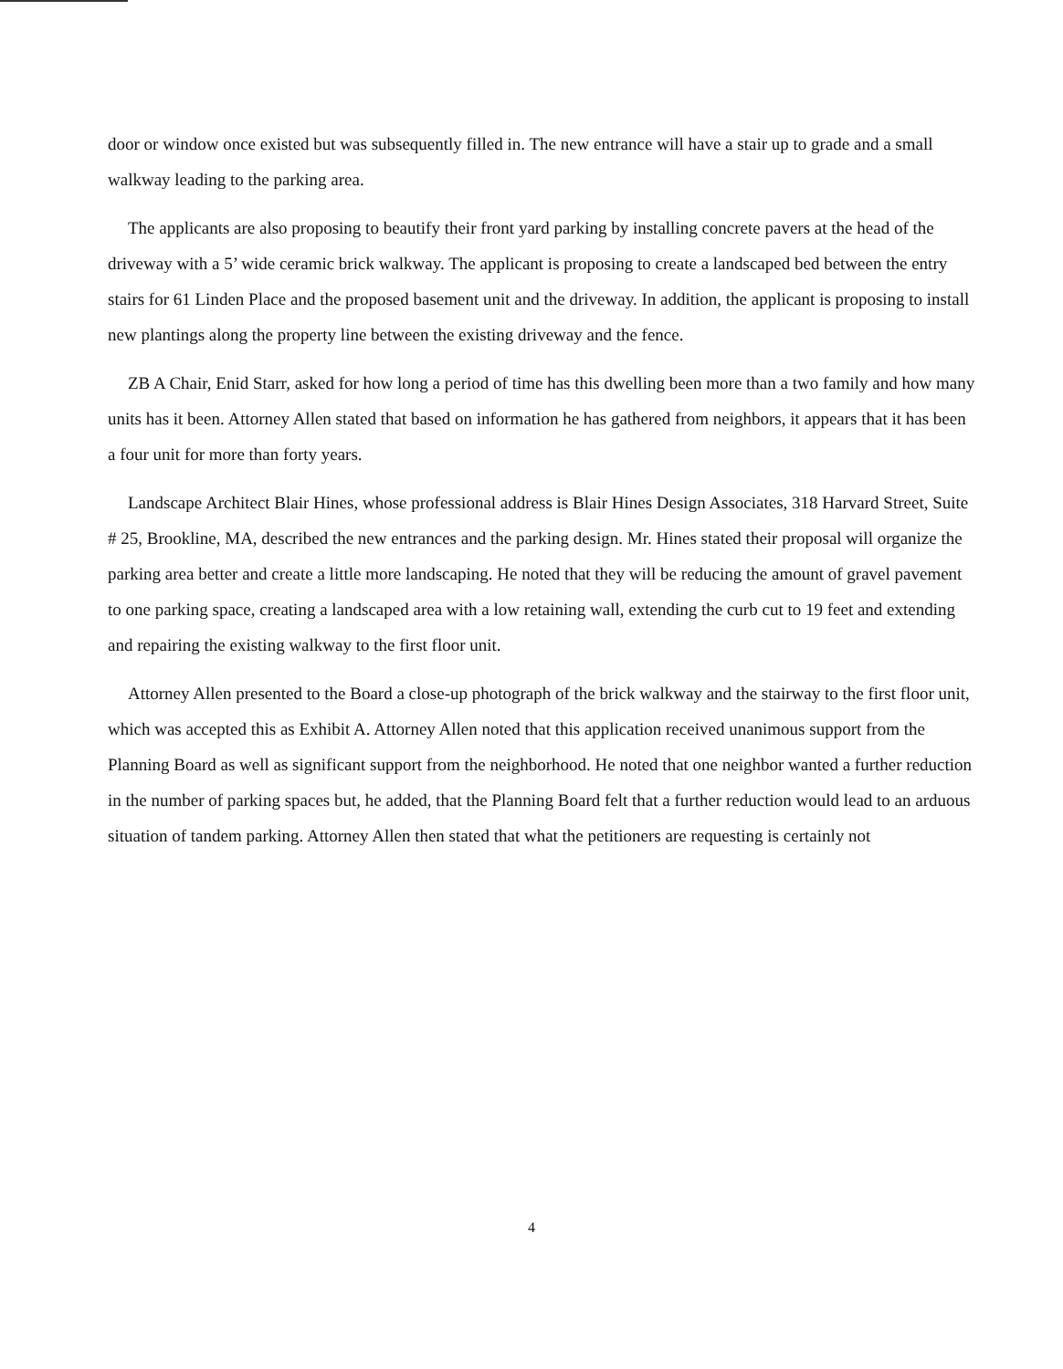door or window once existed but was subsequently filled in. The new entrance will have a stair up to grade and a small walkway leading to the parking area.
The applicants are also proposing to beautify their front yard parking by installing concrete pavers at the head of the driveway with a 5’ wide ceramic brick walkway. The applicant is proposing to create a landscaped bed between the entry stairs for 61 Linden Place and the proposed basement unit and the driveway. In addition, the applicant is proposing to install new plantings along the property line between the existing driveway and the fence.
ZB A Chair, Enid Starr, asked for how long a period of time has this dwelling been more than a two family and how many units has it been. Attorney Allen stated that based on information he has gathered from neighbors, it appears that it has been a four unit for more than forty years.
Landscape Architect Blair Hines, whose professional address is Blair Hines Design Associates, 318 Harvard Street, Suite # 25, Brookline, MA, described the new entrances and the parking design. Mr. Hines stated their proposal will organize the parking area better and create a little more landscaping. He noted that they will be reducing the amount of gravel pavement to one parking space, creating a landscaped area with a low retaining wall, extending the curb cut to 19 feet and extending and repairing the existing walkway to the first floor unit.
Attorney Allen presented to the Board a close-up photograph of the brick walkway and the stairway to the first floor unit, which was accepted this as Exhibit A. Attorney Allen noted that this application received unanimous support from the Planning Board as well as significant support from the neighborhood. He noted that one neighbor wanted a further reduction in the number of parking spaces but, he added, that the Planning Board felt that a further reduction would lead to an arduous situation of tandem parking. Attorney Allen then stated that what the petitioners are requesting is certainly not
4